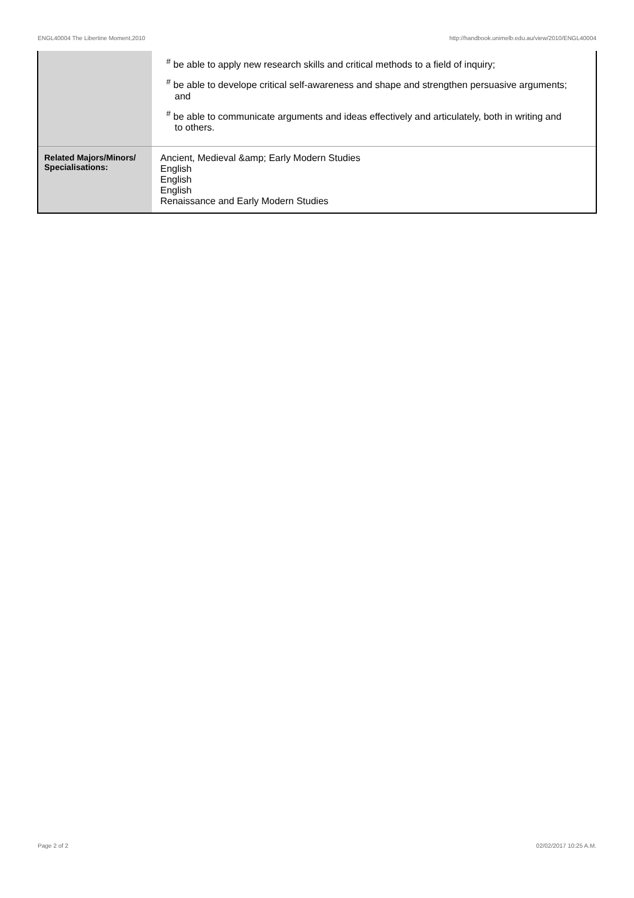ENGL40004 The Libertine Moment,2010 http://handbook.unimelb.edu.au/view/2010/ENGL40004
| | <sup>#</sup> be able to apply new research skills and critical methods to a field of inquiry; <sup>#</sup> be able to develope critical self-awareness and shape and strengthen persuasive arguments; and <sup>#</sup> be able to communicate arguments and ideas effectively and articulately, both in writing and to others. |
| Related Majors/Minors/ Specialisations: | Ancient, Medieval &amp; Early Modern Studies English English English Renaissance and Early Modern Studies |
Page 2 of 2 02/02/2017 10:25 A.M.